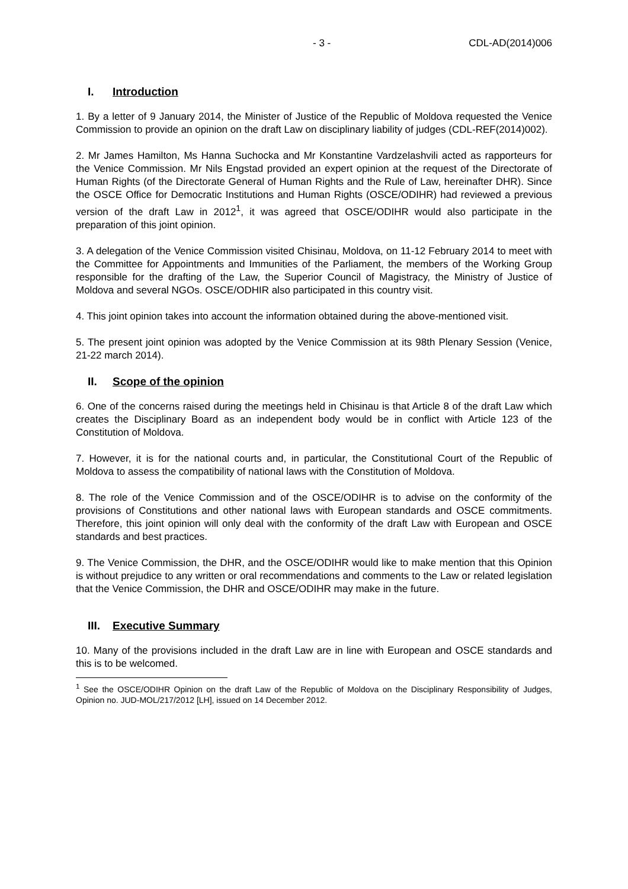- 3 - CDL-AD(2014)006
I. Introduction
1. By a letter of 9 January 2014, the Minister of Justice of the Republic of Moldova requested the Venice Commission to provide an opinion on the draft Law on disciplinary liability of judges (CDL-REF(2014)002).
2. Mr James Hamilton, Ms Hanna Suchocka and Mr Konstantine Vardzelashvili acted as rapporteurs for the Venice Commission. Mr Nils Engstad provided an expert opinion at the request of the Directorate of Human Rights (of the Directorate General of Human Rights and the Rule of Law, hereinafter DHR). Since the OSCE Office for Democratic Institutions and Human Rights (OSCE/ODIHR) had reviewed a previous version of the draft Law in 2012<sup>1</sup>, it was agreed that OSCE/ODIHR would also participate in the preparation of this joint opinion.
3. A delegation of the Venice Commission visited Chisinau, Moldova, on 11-12 February 2014 to meet with the Committee for Appointments and Immunities of the Parliament, the members of the Working Group responsible for the drafting of the Law, the Superior Council of Magistracy, the Ministry of Justice of Moldova and several NGOs. OSCE/ODHIR also participated in this country visit.
4. This joint opinion takes into account the information obtained during the above-mentioned visit.
5. The present joint opinion was adopted by the Venice Commission at its 98th Plenary Session (Venice, 21-22 march 2014).
II. Scope of the opinion
6. One of the concerns raised during the meetings held in Chisinau is that Article 8 of the draft Law which creates the Disciplinary Board as an independent body would be in conflict with Article 123 of the Constitution of Moldova.
7. However, it is for the national courts and, in particular, the Constitutional Court of the Republic of Moldova to assess the compatibility of national laws with the Constitution of Moldova.
8. The role of the Venice Commission and of the OSCE/ODIHR is to advise on the conformity of the provisions of Constitutions and other national laws with European standards and OSCE commitments. Therefore, this joint opinion will only deal with the conformity of the draft Law with European and OSCE standards and best practices.
9. The Venice Commission, the DHR, and the OSCE/ODIHR would like to make mention that this Opinion is without prejudice to any written or oral recommendations and comments to the Law or related legislation that the Venice Commission, the DHR and OSCE/ODIHR may make in the future.
III. Executive Summary
10. Many of the provisions included in the draft Law are in line with European and OSCE standards and this is to be welcomed.
<sup>1</sup> See the OSCE/ODIHR Opinion on the draft Law of the Republic of Moldova on the Disciplinary Responsibility of Judges, Opinion no. JUD-MOL/217/2012 [LH], issued on 14 December 2012.